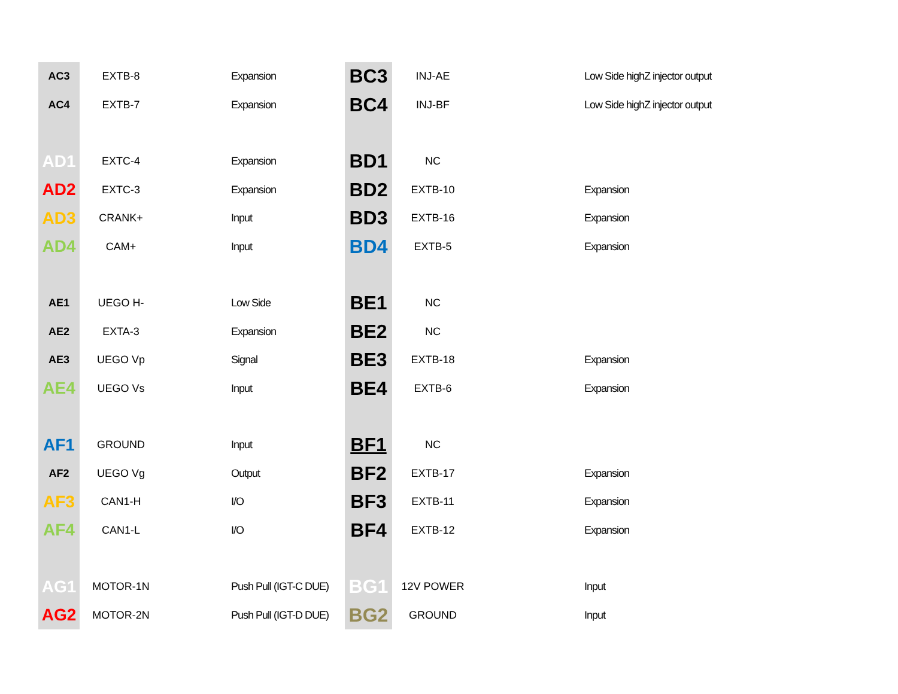| AC3 | EXTB-8 | Expansion |
| AC4 | EXTB-7 | Expansion |
| AD1 | EXTC-4 | Expansion |
| AD2 | EXTC-3 | Expansion |
| AD3 | CRANK+ | Input |
| AD4 | CAM+ | Input |
| AE1 | UEGO H- | Low Side |
| AE2 | EXTA-3 | Expansion |
| AE3 | UEGO Vp | Signal |
| AE4 | UEGO Vs | Input |
| AF1 | GROUND | Input |
| AF2 | UEGO Vg | Output |
| AF3 | CAN1-H | I/O |
| AF4 | CAN1-L | I/O |
| AG1 | MOTOR-1N | Push Pull (IGT-C DUE) |
| AG2 | MOTOR-2N | Push Pull (IGT-D DUE) |
| BC3 | INJ-AE | Low Side highZ injector output |
| BC4 | INJ-BF | Low Side highZ injector output |
| BD1 | NC | |
| BD2 | EXTB-10 | Expansion |
| BD3 | EXTB-16 | Expansion |
| BD4 | EXTB-5 | Expansion |
| BE1 | NC | |
| BE2 | NC | |
| BE3 | EXTB-18 | Expansion |
| BE4 | EXTB-6 | Expansion |
| BF1 | NC | |
| BF2 | EXTB-17 | Expansion |
| BF3 | EXTB-11 | Expansion |
| BF4 | EXTB-12 | Expansion |
| BG1 | 12V POWER | Input |
| BG2 | GROUND | Input |